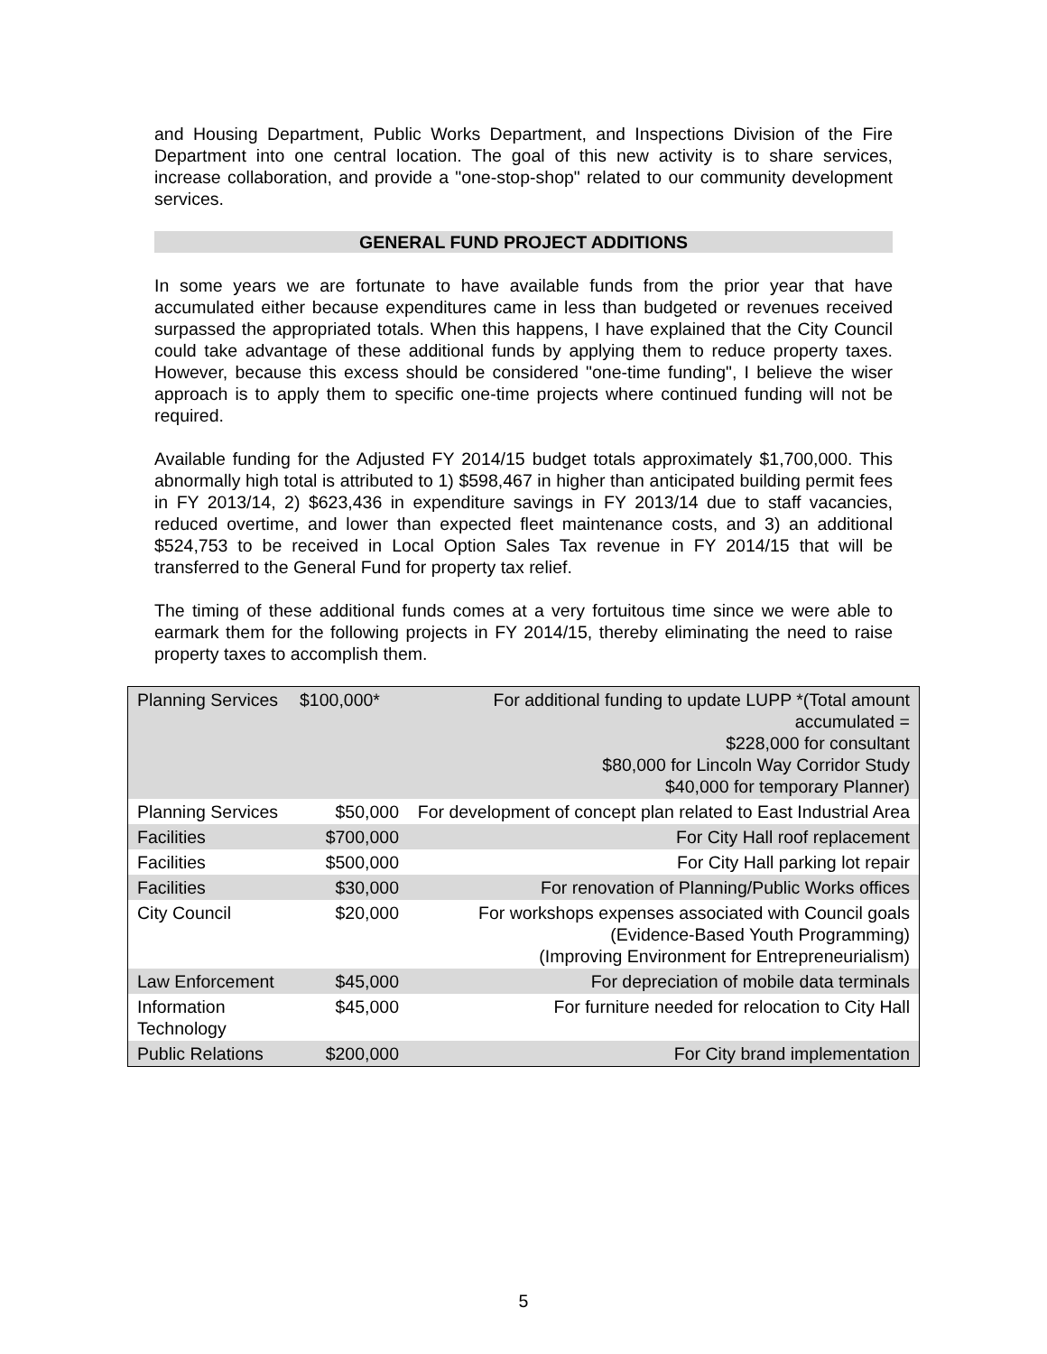and Housing Department, Public Works Department, and Inspections Division of the Fire Department into one central location. The goal of this new activity is to share services, increase collaboration, and provide a "one-stop-shop" related to our community development services.
GENERAL FUND PROJECT ADDITIONS
In some years we are fortunate to have available funds from the prior year that have accumulated either because expenditures came in less than budgeted or revenues received surpassed the appropriated totals. When this happens, I have explained that the City Council could take advantage of these additional funds by applying them to reduce property taxes. However, because this excess should be considered "one-time funding", I believe the wiser approach is to apply them to specific one-time projects where continued funding will not be required.
Available funding for the Adjusted FY 2014/15 budget totals approximately $1,700,000. This abnormally high total is attributed to 1) $598,467 in higher than anticipated building permit fees in FY 2013/14, 2) $623,436 in expenditure savings in FY 2013/14 due to staff vacancies, reduced overtime, and lower than expected fleet maintenance costs, and 3) an additional $524,753 to be received in Local Option Sales Tax revenue in FY 2014/15 that will be transferred to the General Fund for property tax relief.
The timing of these additional funds comes at a very fortuitous time since we were able to earmark them for the following projects in FY 2014/15, thereby eliminating the need to raise property taxes to accomplish them.
| Planning Services | $100,000* | For additional funding to update LUPP *(Total amount accumulated = $228,000 for consultant $80,000 for Lincoln Way Corridor Study $40,000 for temporary Planner) |
| Planning Services | $50,000 | For development of concept plan related to East Industrial Area |
| Facilities | $700,000 | For City Hall roof replacement |
| Facilities | $500,000 | For City Hall parking lot repair |
| Facilities | $30,000 | For renovation of Planning/Public Works offices |
| City Council | $20,000 | For workshops expenses associated with Council goals (Evidence-Based Youth Programming) (Improving Environment for Entrepreneurialism) |
| Law Enforcement | $45,000 | For depreciation of mobile data terminals |
| Information Technology | $45,000 | For furniture needed for relocation to City Hall |
| Public Relations | $200,000 | For City brand implementation |
5